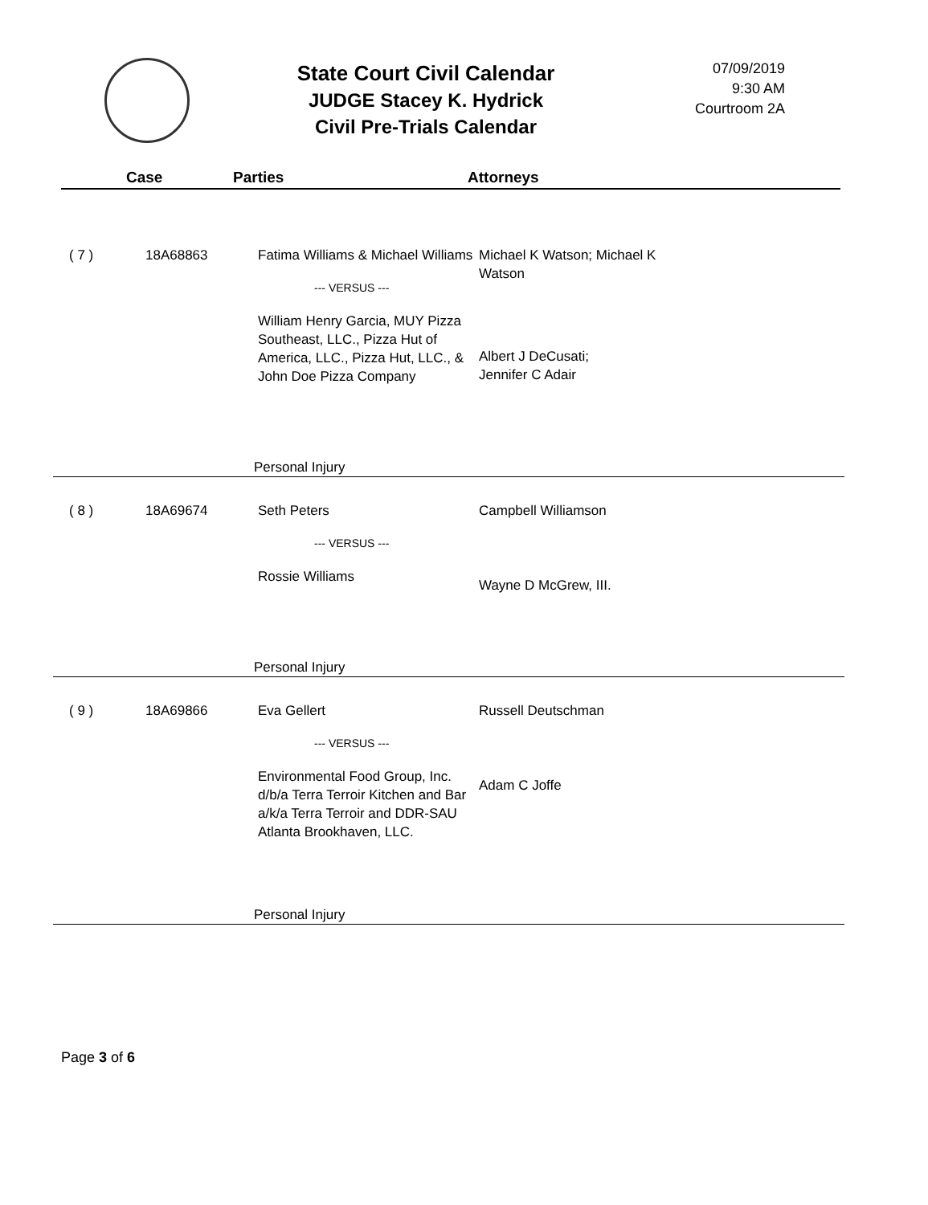State Court Civil Calendar
JUDGE Stacey K. Hydrick
Civil Pre-Trials Calendar
07/09/2019
9:30 AM
Courtroom 2A
Case Parties Attorneys
| ( 7 ) | 18A68863 | Fatima Williams & Michael Williams --- VERSUS --- William Henry Garcia, MUY Pizza Southeast, LLC., Pizza Hut of America, LLC., Pizza Hut, LLC., & John Doe Pizza Company | Michael K Watson; Michael K Watson Albert J DeCusati; Jennifer C Adair |
| | | Personal Injury | |
| ( 8 ) | 18A69674 | Seth Peters --- VERSUS --- Rossie Williams | Campbell Williamson Wayne D McGrew, III. |
| | | Personal Injury | |
| ( 9 ) | 18A69866 | Eva Gellert --- VERSUS --- Environmental Food Group, Inc. d/b/a Terra Terroir Kitchen and Bar a/k/a Terra Terroir and DDR-SAU Atlanta Brookhaven, LLC. | Russell Deutschman Adam C Joffe |
| | | Personal Injury | |
Page 3 of 6